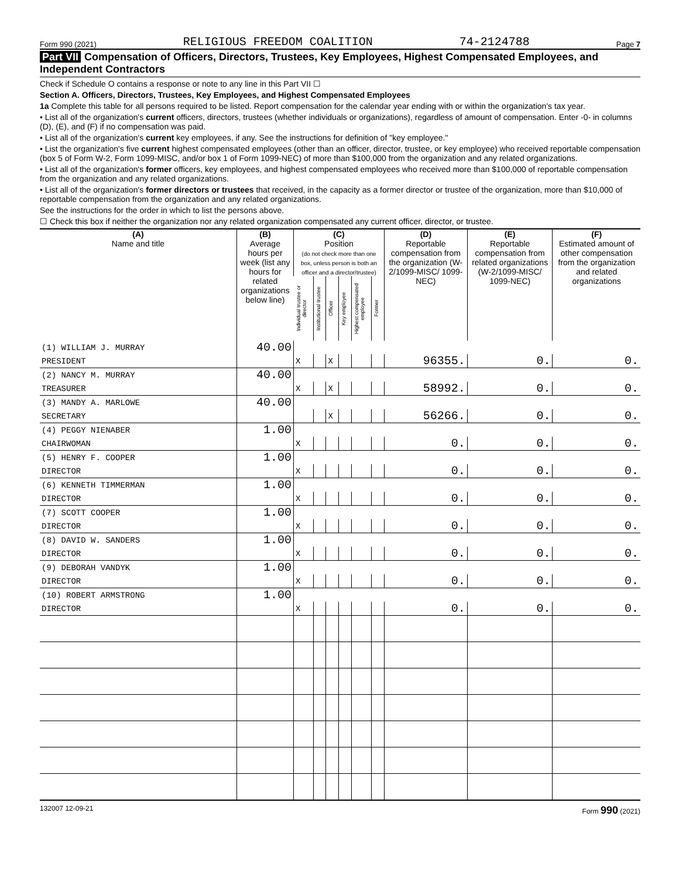Form 990 (2021) RELIGIOUS FREEDOM COALITION 74-2124788 Page 7
Part VII Compensation of Officers, Directors, Trustees, Key Employees, Highest Compensated Employees, and Independent Contractors
Check if Schedule O contains a response or note to any line in this Part VII ☐
Section A. Officers, Directors, Trustees, Key Employees, and Highest Compensated Employees
1a Complete this table for all persons required to be listed. Report compensation for the calendar year ending with or within the organization's tax year.
• List all of the organization's current officers, directors, trustees (whether individuals or organizations), regardless of amount of compensation. Enter -0- in columns (D), (E), and (F) if no compensation was paid.
• List all of the organization's current key employees, if any. See the instructions for definition of "key employee."
• List the organization's five current highest compensated employees (other than an officer, director, trustee, or key employee) who received reportable compensation (box 5 of Form W-2, Form 1099-MISC, and/or box 1 of Form 1099-NEC) of more than $100,000 from the organization and any related organizations.
• List all of the organization's former officers, key employees, and highest compensated employees who received more than $100,000 of reportable compensation from the organization and any related organizations.
• List all of the organization's former directors or trustees that received, in the capacity as a former director or trustee of the organization, more than $10,000 of reportable compensation from the organization and any related organizations.
See the instructions for the order in which to list the persons above.
☐ Check this box if neither the organization nor any related organization compensated any current officer, director, or trustee.
| (A) Name and title | (B) Average hours per week (list any hours for related organizations below line) | (C) Position (do not check more than one box, unless person is both an officer and a director/trustee) | | | | | | (D) Reportable compensation from the organization (W-2/1099-MISC/ 1099-NEC) | (E) Reportable compensation from related organizations (W-2/1099-MISC/ 1099-NEC) | (F) Estimated amount of other compensation from the organization and related organizations |
| --- | --- | --- | --- | --- | --- | --- | --- | --- | --- | --- |
| | | Individual trustee or director | Institutional trustee | Officer | Key employee | Highest compensated employee | Former | | | |
| (1) WILLIAM J. MURRAY | 40.00 | | | | | | | | | |
| PRESIDENT | | X | | X | | | | 96355. | 0. | 0. |
| (2) NANCY M. MURRAY | 40.00 | | | | | | | | | |
| TREASURER | | X | | X | | | | 58992. | 0. | 0. |
| (3) MANDY A. MARLOWE | 40.00 | | | | | | | | | |
| SECRETARY | | | | X | | | | 56266. | 0. | 0. |
| (4) PEGGY NIENABER | 1.00 | | | | | | | | | |
| CHAIRWOMAN | | X | | | | | | 0. | 0. | 0. |
| (5) HENRY F. COOPER | 1.00 | | | | | | | | | |
| DIRECTOR | | X | | | | | | 0. | 0. | 0. |
| (6) KENNETH TIMMERMAN | 1.00 | | | | | | | | | |
| DIRECTOR | | X | | | | | | 0. | 0. | 0. |
| (7) SCOTT COOPER | 1.00 | | | | | | | | | |
| DIRECTOR | | X | | | | | | 0. | 0. | 0. |
| (8) DAVID W. SANDERS | 1.00 | | | | | | | | | |
| DIRECTOR | | X | | | | | | 0. | 0. | 0. |
| (9) DEBORAH VANDYK | 1.00 | | | | | | | | | |
| DIRECTOR | | X | | | | | | 0. | 0. | 0. |
| (10) ROBERT ARMSTRONG | 1.00 | | | | | | | | | |
| DIRECTOR | | X | | | | | | 0. | 0. | 0. |
132007 12-09-21 Form 990 (2021)